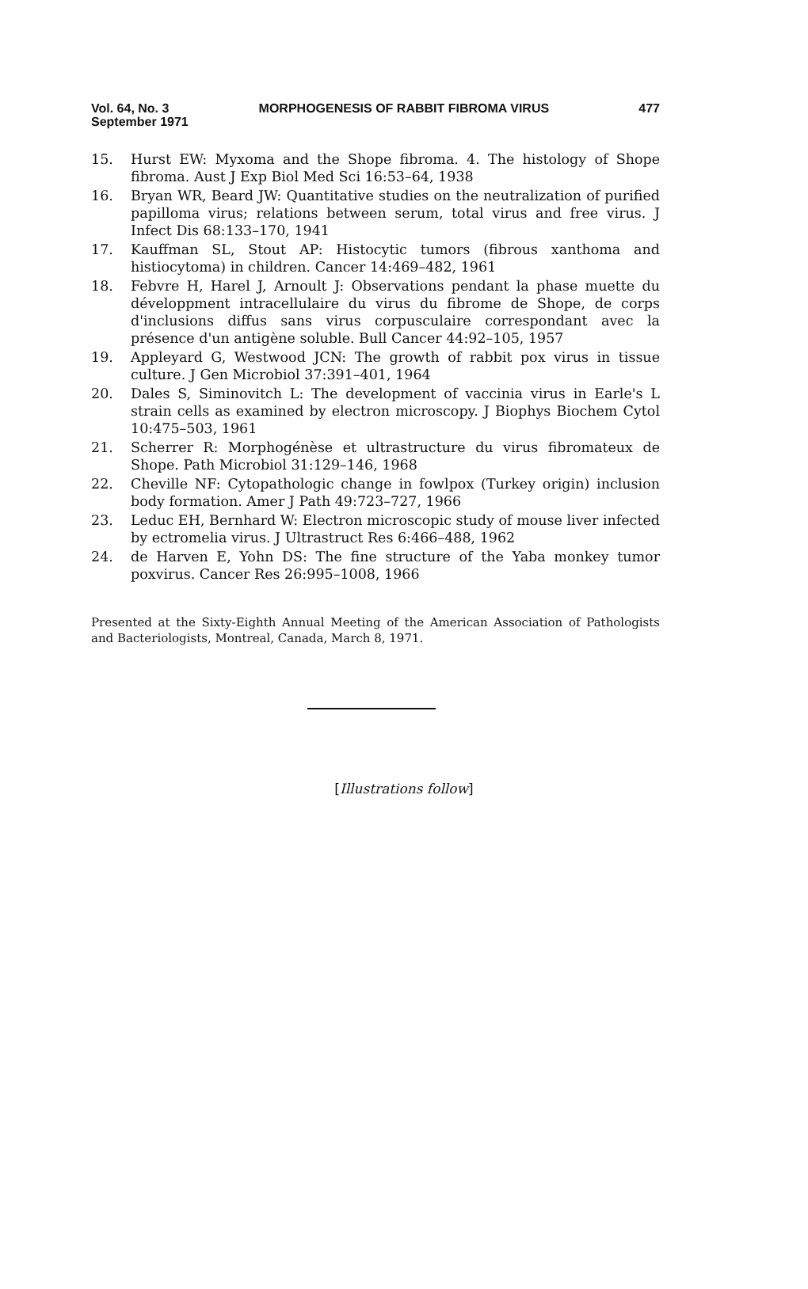Vol. 64, No. 3 MORPHOGENESIS OF RABBIT FIBROMA VIRUS 477
September 1971
15. Hurst EW: Myxoma and the Shope fibroma. 4. The histology of Shope fibroma. Aust J Exp Biol Med Sci 16:53–64, 1938
16. Bryan WR, Beard JW: Quantitative studies on the neutralization of purified papilloma virus; relations between serum, total virus and free virus. J Infect Dis 68:133–170, 1941
17. Kauffman SL, Stout AP: Histocytic tumors (fibrous xanthoma and histiocytoma) in children. Cancer 14:469–482, 1961
18. Febvre H, Harel J, Arnoult J: Observations pendant la phase muette du développment intracellulaire du virus du fibrome de Shope, de corps d'inclusions diffus sans virus corpusculaire correspondant avec la présence d'un antigène soluble. Bull Cancer 44:92–105, 1957
19. Appleyard G, Westwood JCN: The growth of rabbit pox virus in tissue culture. J Gen Microbiol 37:391–401, 1964
20. Dales S, Siminovitch L: The development of vaccinia virus in Earle's L strain cells as examined by electron microscopy. J Biophys Biochem Cytol 10:475–503, 1961
21. Scherrer R: Morphogénèse et ultrastructure du virus fibromateux de Shope. Path Microbiol 31:129–146, 1968
22. Cheville NF: Cytopathologic change in fowlpox (Turkey origin) inclusion body formation. Amer J Path 49:723–727, 1966
23. Leduc EH, Bernhard W: Electron microscopic study of mouse liver infected by ectromelia virus. J Ultrastruct Res 6:466–488, 1962
24. de Harven E, Yohn DS: The fine structure of the Yaba monkey tumor poxvirus. Cancer Res 26:995–1008, 1966
Presented at the Sixty-Eighth Annual Meeting of the American Association of Pathologists and Bacteriologists, Montreal, Canada, March 8, 1971.
[Illustrations follow]